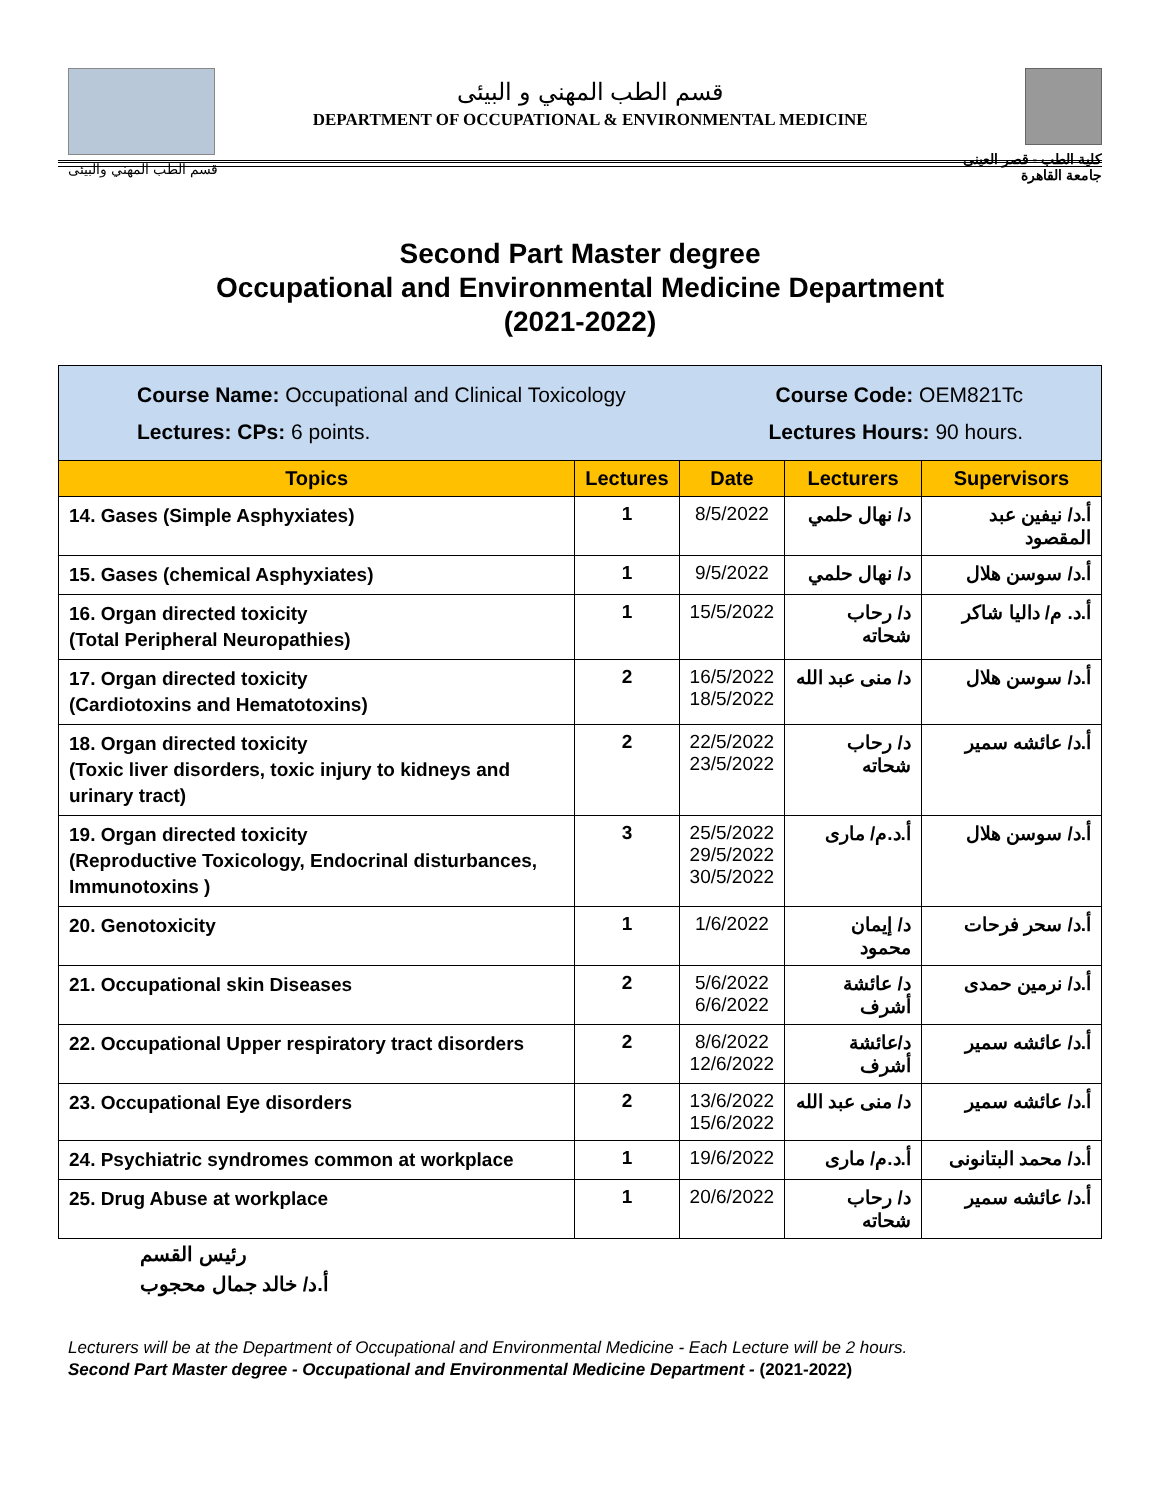قسم الطب المهني والبيئى
قسم الطب المهني و البيئى
DEPARTMENT OF OCCUPATIONAL & ENVIRONMENTAL MEDICINE
كلية الطب - قصر العينى
جامعة القاهرة
Second Part Master degree
Occupational and Environmental Medicine Department
(2021-2022)
| Course Name: Occupational and Clinical Toxicology Course Code: OEM821Tc Lectures: CPs: 6 points. Lectures Hours: 90 hours. | | | | |
| Topics | Lectures | Date | Lecturers | Supervisors |
| 14. Gases (Simple Asphyxiates) | 1 | 8/5/2022 | د/ نهال حلمي | أ.د/ نيفين عبد المقصود |
| 15. Gases (chemical Asphyxiates) | 1 | 9/5/2022 | د/ نهال حلمي | أ.د/ سوسن هلال |
| 16. Organ directed toxicity (Total Peripheral Neuropathies) | 1 | 15/5/2022 | د/ رحاب شحاته | أ.د. م/ داليا شاكر |
| 17. Organ directed toxicity (Cardiotoxins and Hematotoxins) | 2 | 16/5/2022 18/5/2022 | د/ منى عبد الله | أ.د/ سوسن هلال |
| 18. Organ directed toxicity (Toxic liver disorders, toxic injury to kidneys and urinary tract) | 2 | 22/5/2022 23/5/2022 | د/ رحاب شحاته | أ.د/ عائشه سمير |
| 19. Organ directed toxicity (Reproductive Toxicology, Endocrinal disturbances, Immunotoxins ) | 3 | 25/5/2022 29/5/2022 30/5/2022 | أ.د.م/ مارى | أ.د/ سوسن هلال |
| 20. Genotoxicity | 1 | 1/6/2022 | د/ إيمان محمود | أ.د/ سحر فرحات |
| 21. Occupational skin Diseases | 2 | 5/6/2022 6/6/2022 | د/ عائشة أشرف | أ.د/ نرمين حمدى |
| 22. Occupational Upper respiratory tract disorders | 2 | 8/6/2022 12/6/2022 | د/عائشة أشرف | أ.د/ عائشه سمير |
| 23. Occupational Eye disorders | 2 | 13/6/2022 15/6/2022 | د/ منى عبد الله | أ.د/ عائشه سمير |
| 24. Psychiatric syndromes common at workplace | 1 | 19/6/2022 | أ.د.م/ مارى | أ.د/ محمد البتانونى |
| 25. Drug Abuse at workplace | 1 | 20/6/2022 | د/ رحاب شحاته | أ.د/ عائشه سمير |
رئيس القسم
أ.د/ خالد جمال محجوب
Lecturers will be at the Department of Occupational and Environmental Medicine - Each Lecture will be 2 hours.
Second Part Master degree - Occupational and Environmental Medicine Department - (2021-2022)